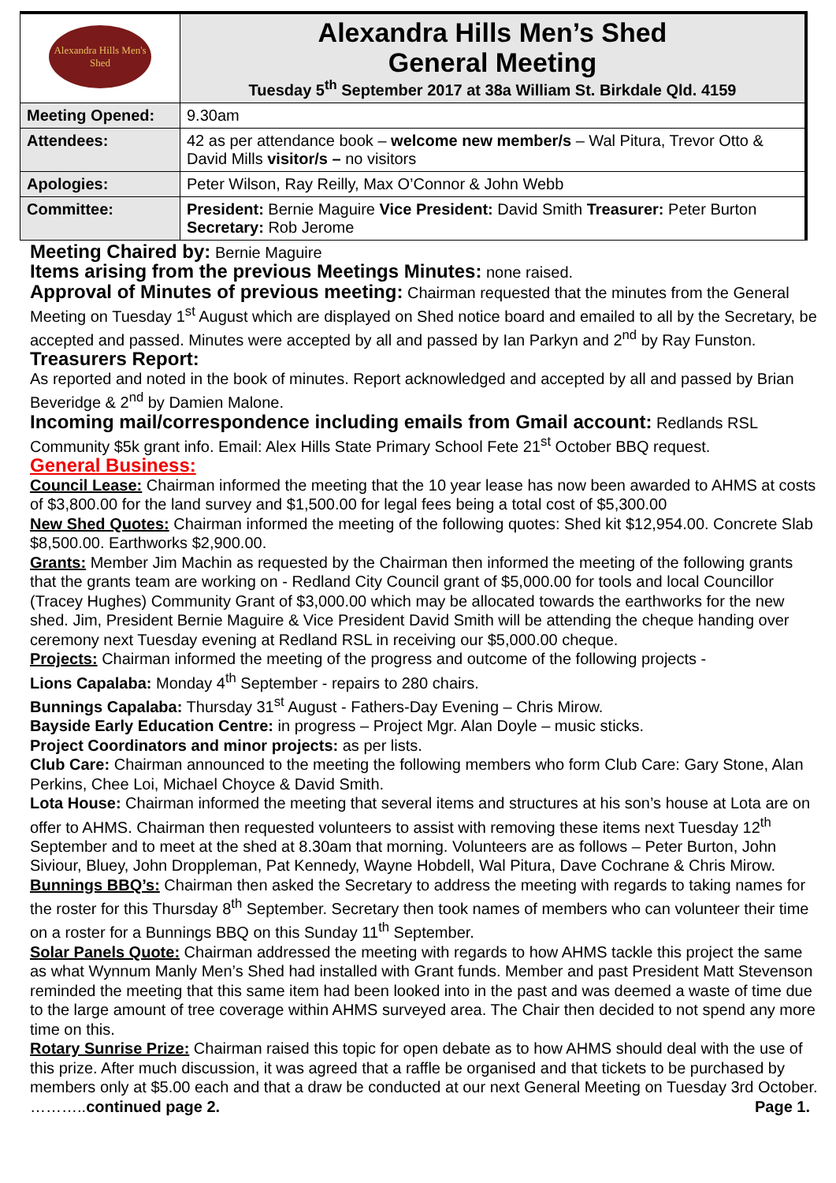| Alexandra Hills Men's Shed | Alexandra Hills Men’s Shed General Meeting Tuesday 5<sup>th</sup> September 2017 at 38a William St. Birkdale Qld. 4159 |
| Meeting Opened: | 9.30am |
| Attendees: | 42 as per attendance book – welcome new member/s – Wal Pitura, Trevor Otto & David Mills visitor/s – no visitors |
| Apologies: | Peter Wilson, Ray Reilly, Max O’Connor & John Webb |
| Committee: | President: Bernie Maguire Vice President: David Smith Treasurer: Peter Burton Secretary: Rob Jerome |
Meeting Chaired by: Bernie Maguire
Items arising from the previous Meetings Minutes: none raised.
Approval of Minutes of previous meeting: Chairman requested that the minutes from the General Meeting on Tuesday 1<sup>st</sup> August which are displayed on Shed notice board and emailed to all by the Secretary, be accepted and passed. Minutes were accepted by all and passed by Ian Parkyn and 2<sup>nd</sup> by Ray Funston.
Treasurers Report:
As reported and noted in the book of minutes. Report acknowledged and accepted by all and passed by Brian Beveridge & 2<sup>nd</sup> by Damien Malone.
Incoming mail/correspondence including emails from Gmail account: Redlands RSL Community $5k grant info. Email: Alex Hills State Primary School Fete 21<sup>st</sup> October BBQ request.
General Business:
Council Lease: Chairman informed the meeting that the 10 year lease has now been awarded to AHMS at costs of $3,800.00 for the land survey and $1,500.00 for legal fees being a total cost of $5,300.00
New Shed Quotes: Chairman informed the meeting of the following quotes: Shed kit $12,954.00. Concrete Slab $8,500.00. Earthworks $2,900.00.
Grants: Member Jim Machin as requested by the Chairman then informed the meeting of the following grants that the grants team are working on - Redland City Council grant of $5,000.00 for tools and local Councillor (Tracey Hughes) Community Grant of $3,000.00 which may be allocated towards the earthworks for the new shed. Jim, President Bernie Maguire & Vice President David Smith will be attending the cheque handing over ceremony next Tuesday evening at Redland RSL in receiving our $5,000.00 cheque.
Projects: Chairman informed the meeting of the progress and outcome of the following projects -
Lions Capalaba: Monday 4<sup>th</sup> September - repairs to 280 chairs.
Bunnings Capalaba: Thursday 31<sup>st</sup> August - Fathers-Day Evening – Chris Mirow.
Bayside Early Education Centre: in progress – Project Mgr. Alan Doyle – music sticks.
Project Coordinators and minor projects: as per lists.
Club Care: Chairman announced to the meeting the following members who form Club Care: Gary Stone, Alan Perkins, Chee Loi, Michael Choyce & David Smith.
Lota House: Chairman informed the meeting that several items and structures at his son’s house at Lota are on offer to AHMS. Chairman then requested volunteers to assist with removing these items next Tuesday 12<sup>th</sup> September and to meet at the shed at 8.30am that morning. Volunteers are as follows – Peter Burton, John Siviour, Bluey, John Droppleman, Pat Kennedy, Wayne Hobdell, Wal Pitura, Dave Cochrane & Chris Mirow.
Bunnings BBQ’s: Chairman then asked the Secretary to address the meeting with regards to taking names for the roster for this Thursday 8<sup>th</sup> September. Secretary then took names of members who can volunteer their time on a roster for a Bunnings BBQ on this Sunday 11<sup>th</sup> September.
Solar Panels Quote: Chairman addressed the meeting with regards to how AHMS tackle this project the same as what Wynnum Manly Men’s Shed had installed with Grant funds. Member and past President Matt Stevenson reminded the meeting that this same item had been looked into in the past and was deemed a waste of time due to the large amount of tree coverage within AHMS surveyed area. The Chair then decided to not spend any more time on this.
Rotary Sunrise Prize: Chairman raised this topic for open debate as to how AHMS should deal with the use of this prize. After much discussion, it was agreed that a raffle be organised and that tickets to be purchased by members only at $5.00 each and that a draw be conducted at our next General Meeting on Tuesday 3rd October. ………..continued page 2. Page 1.